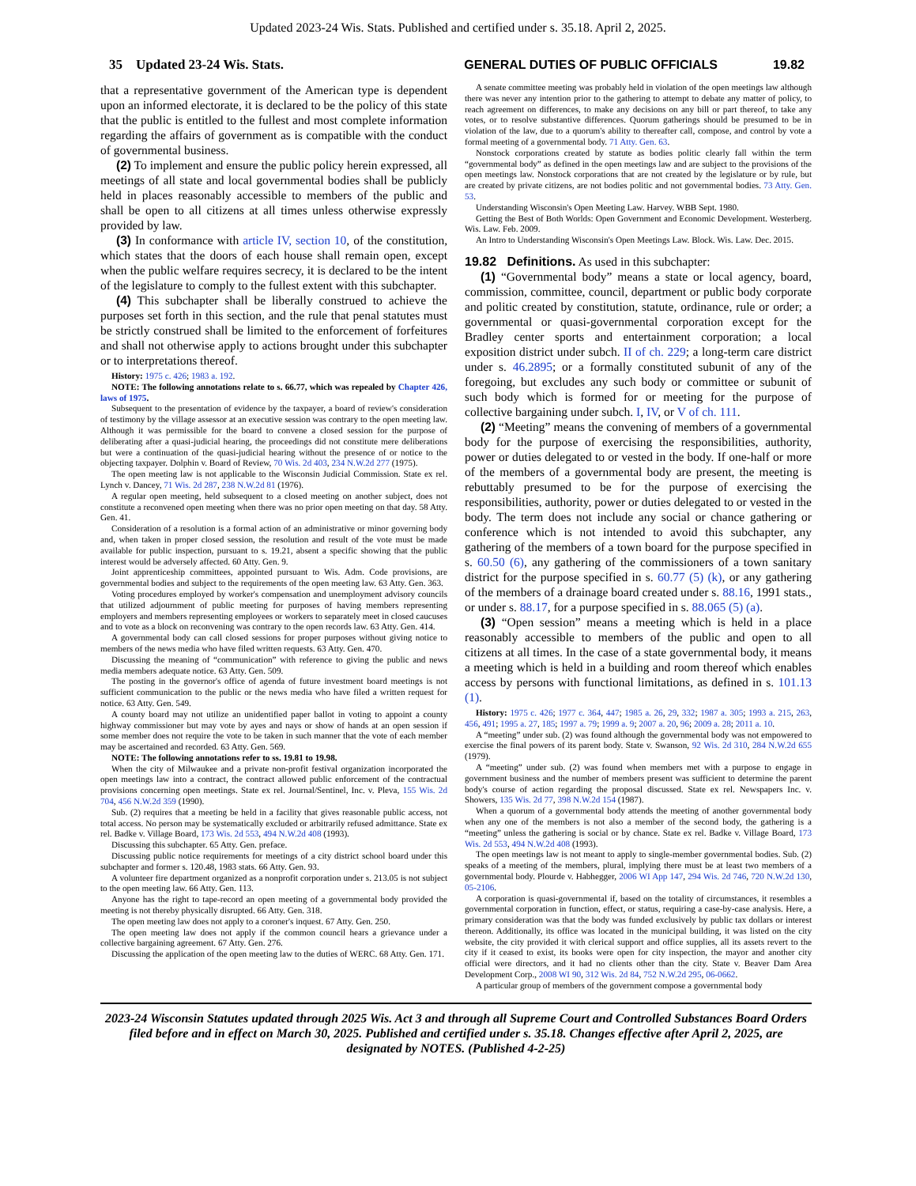Updated 2023-24 Wis. Stats. Published and certified under s. 35.18. April 2, 2025.
35 Updated 23-24 Wis. Stats. GENERAL DUTIES OF PUBLIC OFFICIALS 19.82
that a representative government of the American type is dependent upon an informed electorate, it is declared to be the policy of this state that the public is entitled to the fullest and most complete information regarding the affairs of government as is compatible with the conduct of governmental business.
(2) To implement and ensure the public policy herein expressed, all meetings of all state and local governmental bodies shall be publicly held in places reasonably accessible to members of the public and shall be open to all citizens at all times unless otherwise expressly provided by law.
(3) In conformance with article IV, section 10, of the constitution, which states that the doors of each house shall remain open, except when the public welfare requires secrecy, it is declared to be the intent of the legislature to comply to the fullest extent with this subchapter.
(4) This subchapter shall be liberally construed to achieve the purposes set forth in this section, and the rule that penal statutes must be strictly construed shall be limited to the enforcement of forfeitures and shall not otherwise apply to actions brought under this subchapter or to interpretations thereof.
History: 1975 c. 426; 1983 a. 192.
NOTE: The following annotations relate to s. 66.77, which was repealed by Chapter 426, laws of 1975.
Subsequent to the presentation of evidence by the taxpayer, a board of review's consideration of testimony by the village assessor at an executive session was contrary to the open meeting law. Although it was permissible for the board to convene a closed session for the purpose of deliberating after a quasi-judicial hearing, the proceedings did not constitute mere deliberations but were a continuation of the quasi-judicial hearing without the presence of or notice to the objecting taxpayer. Dolphin v. Board of Review, 70 Wis. 2d 403, 234 N.W.2d 277 (1975).
The open meeting law is not applicable to the Wisconsin Judicial Commission. State ex rel. Lynch v. Dancey, 71 Wis. 2d 287, 238 N.W.2d 81 (1976).
A regular open meeting, held subsequent to a closed meeting on another subject, does not constitute a reconvened open meeting when there was no prior open meeting on that day. 58 Atty. Gen. 41.
Consideration of a resolution is a formal action of an administrative or minor governing body and, when taken in proper closed session, the resolution and result of the vote must be made available for public inspection, pursuant to s. 19.21, absent a specific showing that the public interest would be adversely affected. 60 Atty. Gen. 9.
Joint apprenticeship committees, appointed pursuant to Wis. Adm. Code provisions, are governmental bodies and subject to the requirements of the open meeting law. 63 Atty. Gen. 363.
Voting procedures employed by worker's compensation and unemployment advisory councils that utilized adjournment of public meeting for purposes of having members representing employers and members representing employees or workers to separately meet in closed caucuses and to vote as a block on reconvening was contrary to the open records law. 63 Atty. Gen. 414.
A governmental body can call closed sessions for proper purposes without giving notice to members of the news media who have filed written requests. 63 Atty. Gen. 470.
Discussing the meaning of “communication” with reference to giving the public and news media members adequate notice. 63 Atty. Gen. 509.
The posting in the governor's office of agenda of future investment board meetings is not sufficient communication to the public or the news media who have filed a written request for notice. 63 Atty. Gen. 549.
A county board may not utilize an unidentified paper ballot in voting to appoint a county highway commissioner but may vote by ayes and nays or show of hands at an open session if some member does not require the vote to be taken in such manner that the vote of each member may be ascertained and recorded. 63 Atty. Gen. 569.
NOTE: The following annotations refer to ss. 19.81 to 19.98.
When the city of Milwaukee and a private non-profit festival organization incorporated the open meetings law into a contract, the contract allowed public enforcement of the contractual provisions concerning open meetings. State ex rel. Journal/Sentinel, Inc. v. Pleva, 155 Wis. 2d 704, 456 N.W.2d 359 (1990).
Sub. (2) requires that a meeting be held in a facility that gives reasonable public access, not total access. No person may be systematically excluded or arbitrarily refused admittance. State ex rel. Badke v. Village Board, 173 Wis. 2d 553, 494 N.W.2d 408 (1993).
Discussing this subchapter. 65 Atty. Gen. preface.
Discussing public notice requirements for meetings of a city district school board under this subchapter and former s. 120.48, 1983 stats. 66 Atty. Gen. 93.
A volunteer fire department organized as a nonprofit corporation under s. 213.05 is not subject to the open meeting law. 66 Atty. Gen. 113.
Anyone has the right to tape-record an open meeting of a governmental body provided the meeting is not thereby physically disrupted. 66 Atty. Gen. 318.
The open meeting law does not apply to a coroner's inquest. 67 Atty. Gen. 250.
The open meeting law does not apply if the common council hears a grievance under a collective bargaining agreement. 67 Atty. Gen. 276.
Discussing the application of the open meeting law to the duties of WERC. 68 Atty. Gen. 171.
A senate committee meeting was probably held in violation of the open meetings law although there was never any intention prior to the gathering to attempt to debate any matter of policy, to reach agreement on differences, to make any decisions on any bill or part thereof, to take any votes, or to resolve substantive differences. Quorum gatherings should be presumed to be in violation of the law, due to a quorum's ability to thereafter call, compose, and control by vote a formal meeting of a governmental body. 71 Atty. Gen. 63.
Nonstock corporations created by statute as bodies politic clearly fall within the term “governmental body” as defined in the open meetings law and are subject to the provisions of the open meetings law. Nonstock corporations that are not created by the legislature or by rule, but are created by private citizens, are not bodies politic and not governmental bodies. 73 Atty. Gen. 53.
Understanding Wisconsin's Open Meeting Law. Harvey. WBB Sept. 1980.
Getting the Best of Both Worlds: Open Government and Economic Development. Westerberg. Wis. Law. Feb. 2009.
An Intro to Understanding Wisconsin's Open Meetings Law. Block. Wis. Law. Dec. 2015.
19.82 Definitions. As used in this subchapter:
(1) “Governmental body” means a state or local agency, board, commission, committee, council, department or public body corporate and politic created by constitution, statute, ordinance, rule or order; a governmental or quasi-governmental corporation except for the Bradley center sports and entertainment corporation; a local exposition district under subch. II of ch. 229; a long-term care district under s. 46.2895; or a formally constituted subunit of any of the foregoing, but excludes any such body or committee or subunit of such body which is formed for or meeting for the purpose of collective bargaining under subch. I, IV, or V of ch. 111.
(2) “Meeting” means the convening of members of a governmental body for the purpose of exercising the responsibilities, authority, power or duties delegated to or vested in the body. If one-half or more of the members of a governmental body are present, the meeting is rebuttably presumed to be for the purpose of exercising the responsibilities, authority, power or duties delegated to or vested in the body. The term does not include any social or chance gathering or conference which is not intended to avoid this subchapter, any gathering of the members of a town board for the purpose specified in s. 60.50 (6), any gathering of the commissioners of a town sanitary district for the purpose specified in s. 60.77 (5) (k), or any gathering of the members of a drainage board created under s. 88.16, 1991 stats., or under s. 88.17, for a purpose specified in s. 88.065 (5) (a).
(3) “Open session” means a meeting which is held in a place reasonably accessible to members of the public and open to all citizens at all times. In the case of a state governmental body, it means a meeting which is held in a building and room thereof which enables access by persons with functional limitations, as defined in s. 101.13 (1).
History: 1975 c. 426; 1977 c. 364, 447; 1985 a. 26, 29, 332; 1987 a. 305; 1993 a. 215, 263, 456, 491; 1995 a. 27, 185; 1997 a. 79; 1999 a. 9; 2007 a. 20, 96; 2009 a. 28; 2011 a. 10.
A “meeting” under sub. (2) was found although the governmental body was not empowered to exercise the final powers of its parent body. State v. Swanson, 92 Wis. 2d 310, 284 N.W.2d 655 (1979).
A “meeting” under sub. (2) was found when members met with a purpose to engage in government business and the number of members present was sufficient to determine the parent body's course of action regarding the proposal discussed. State ex rel. Newspapers Inc. v. Showers, 135 Wis. 2d 77, 398 N.W.2d 154 (1987).
When a quorum of a governmental body attends the meeting of another governmental body when any one of the members is not also a member of the second body, the gathering is a “meeting” unless the gathering is social or by chance. State ex rel. Badke v. Village Board, 173 Wis. 2d 553, 494 N.W.2d 408 (1993).
The open meetings law is not meant to apply to single-member governmental bodies. Sub. (2) speaks of a meeting of the members, plural, implying there must be at least two members of a governmental body. Plourde v. Habhegger, 2006 WI App 147, 294 Wis. 2d 746, 720 N.W.2d 130, 05-2106.
A corporation is quasi-governmental if, based on the totality of circumstances, it resembles a governmental corporation in function, effect, or status, requiring a case-by-case analysis. Here, a primary consideration was that the body was funded exclusively by public tax dollars or interest thereon. Additionally, its office was located in the municipal building, it was listed on the city website, the city provided it with clerical support and office supplies, all its assets revert to the city if it ceased to exist, its books were open for city inspection, the mayor and another city official were directors, and it had no clients other than the city. State v. Beaver Dam Area Development Corp., 2008 WI 90, 312 Wis. 2d 84, 752 N.W.2d 295, 06-0662.
A particular group of members of the government compose a governmental body
2023-24 Wisconsin Statutes updated through 2025 Wis. Act 3 and through all Supreme Court and Controlled Substances Board Orders filed before and in effect on March 30, 2025. Published and certified under s. 35.18. Changes effective after April 2, 2025, are designated by NOTES. (Published 4-2-25)